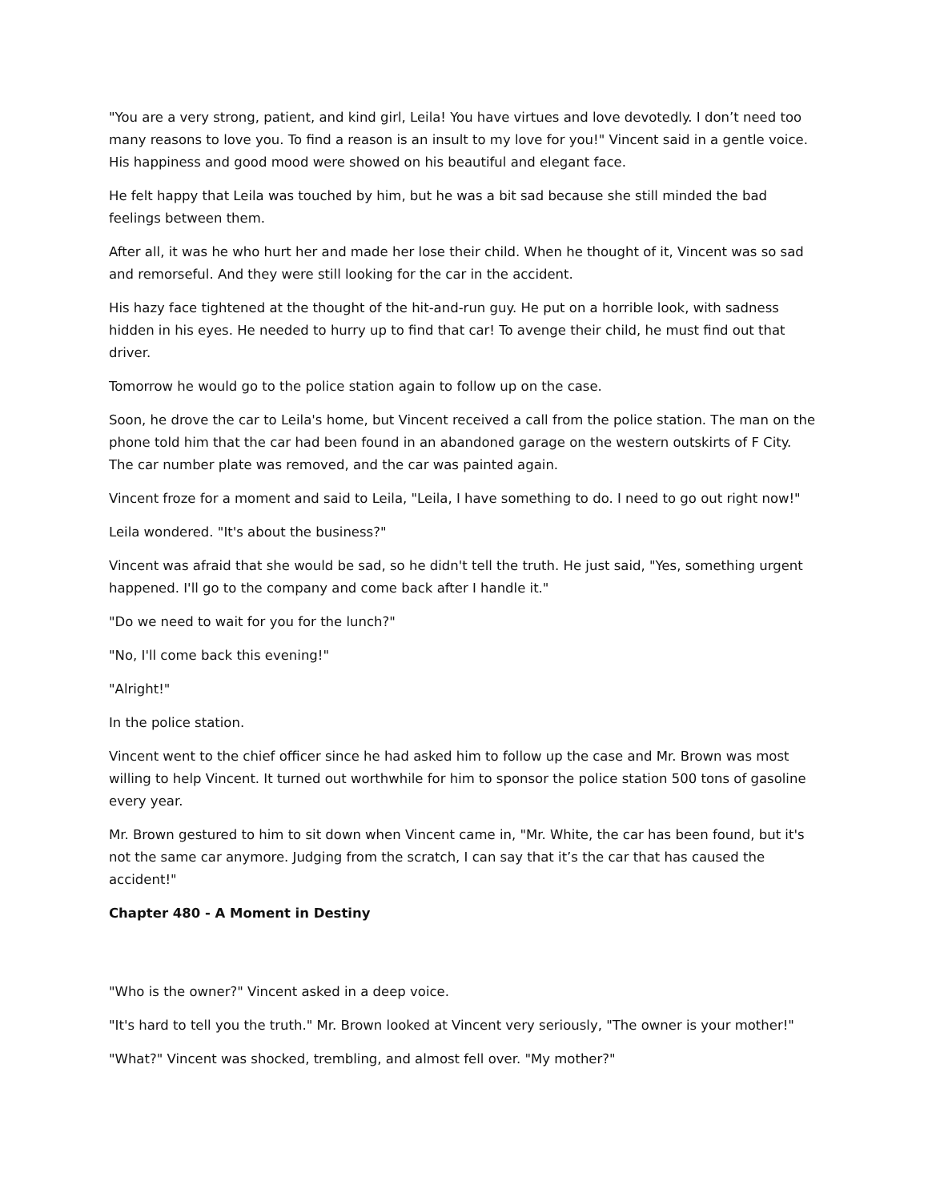"You are a very strong, patient, and kind girl, Leila! You have virtues and love devotedly. I don’t need too many reasons to love you. To find a reason is an insult to my love for you!" Vincent said in a gentle voice. His happiness and good mood were showed on his beautiful and elegant face.
He felt happy that Leila was touched by him, but he was a bit sad because she still minded the bad feelings between them.
After all, it was he who hurt her and made her lose their child. When he thought of it, Vincent was so sad and remorseful. And they were still looking for the car in the accident.
His hazy face tightened at the thought of the hit-and-run guy. He put on a horrible look, with sadness hidden in his eyes. He needed to hurry up to find that car! To avenge their child, he must find out that driver.
Tomorrow he would go to the police station again to follow up on the case.
Soon, he drove the car to Leila's home, but Vincent received a call from the police station. The man on the phone told him that the car had been found in an abandoned garage on the western outskirts of F City. The car number plate was removed, and the car was painted again.
Vincent froze for a moment and said to Leila, "Leila, I have something to do. I need to go out right now!"
Leila wondered. "It's about the business?"
Vincent was afraid that she would be sad, so he didn't tell the truth. He just said, "Yes, something urgent happened. I'll go to the company and come back after I handle it."
"Do we need to wait for you for the lunch?"
"No, I'll come back this evening!"
"Alright!"
In the police station.
Vincent went to the chief officer since he had asked him to follow up the case and Mr. Brown was most willing to help Vincent. It turned out worthwhile for him to sponsor the police station 500 tons of gasoline every year.
Mr. Brown gestured to him to sit down when Vincent came in, "Mr. White, the car has been found, but it's not the same car anymore. Judging from the scratch, I can say that it’s the car that has caused the accident!"
Chapter 480 - A Moment in Destiny
"Who is the owner?" Vincent asked in a deep voice.
"It's hard to tell you the truth." Mr. Brown looked at Vincent very seriously, "The owner is your mother!"
"What?" Vincent was shocked, trembling, and almost fell over. "My mother?"